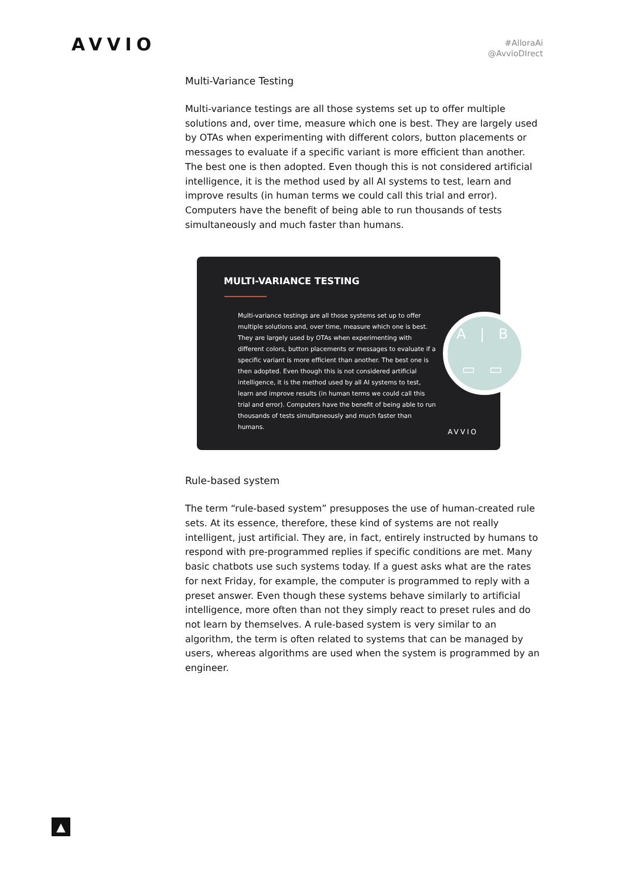AVVIO
#AlloraAi
@AvvioDIrect
Multi-Variance Testing
Multi-variance testings are all those systems set up to offer multiple solutions and, over time, measure which one is best. They are largely used by OTAs when experimenting with different colors, button placements or messages to evaluate if a specific variant is more efficient than another. The best one is then adopted. Even though this is not considered artificial intelligence, it is the method used by all AI systems to test, learn and improve results (in human terms we could call this trial and error). Computers have the benefit of being able to run thousands of tests simultaneously and much faster than humans.
MULTI-VARIANCE TESTING
Multi-variance testings are all those systems set up to offer multiple solutions and, over time, measure which one is best. They are largely used by OTAs when experimenting with different colors, button placements or messages to evaluate if a specific variant is more efficient than another. The best one is then adopted. Even though this is not considered artificial intelligence, it is the method used by all AI systems to test, learn and improve results (in human terms we could call this trial and error). Computers have the benefit of being able to run thousands of tests simultaneously and much faster than humans.
A | B
▭ ▭
AVVIO
Rule-based system
The term “rule-based system” presupposes the use of human-created rule sets. At its essence, therefore, these kind of systems are not really intelligent, just artificial. They are, in fact, entirely instructed by humans to respond with pre-programmed replies if specific conditions are met. Many basic chatbots use such systems today. If a guest asks what are the rates for next Friday, for example, the computer is programmed to reply with a preset answer. Even though these systems behave similarly to artificial intelligence, more often than not they simply react to preset rules and do not learn by themselves. A rule-based system is very similar to an algorithm, the term is often related to systems that can be managed by users, whereas algorithms are used when the system is programmed by an engineer.
▲